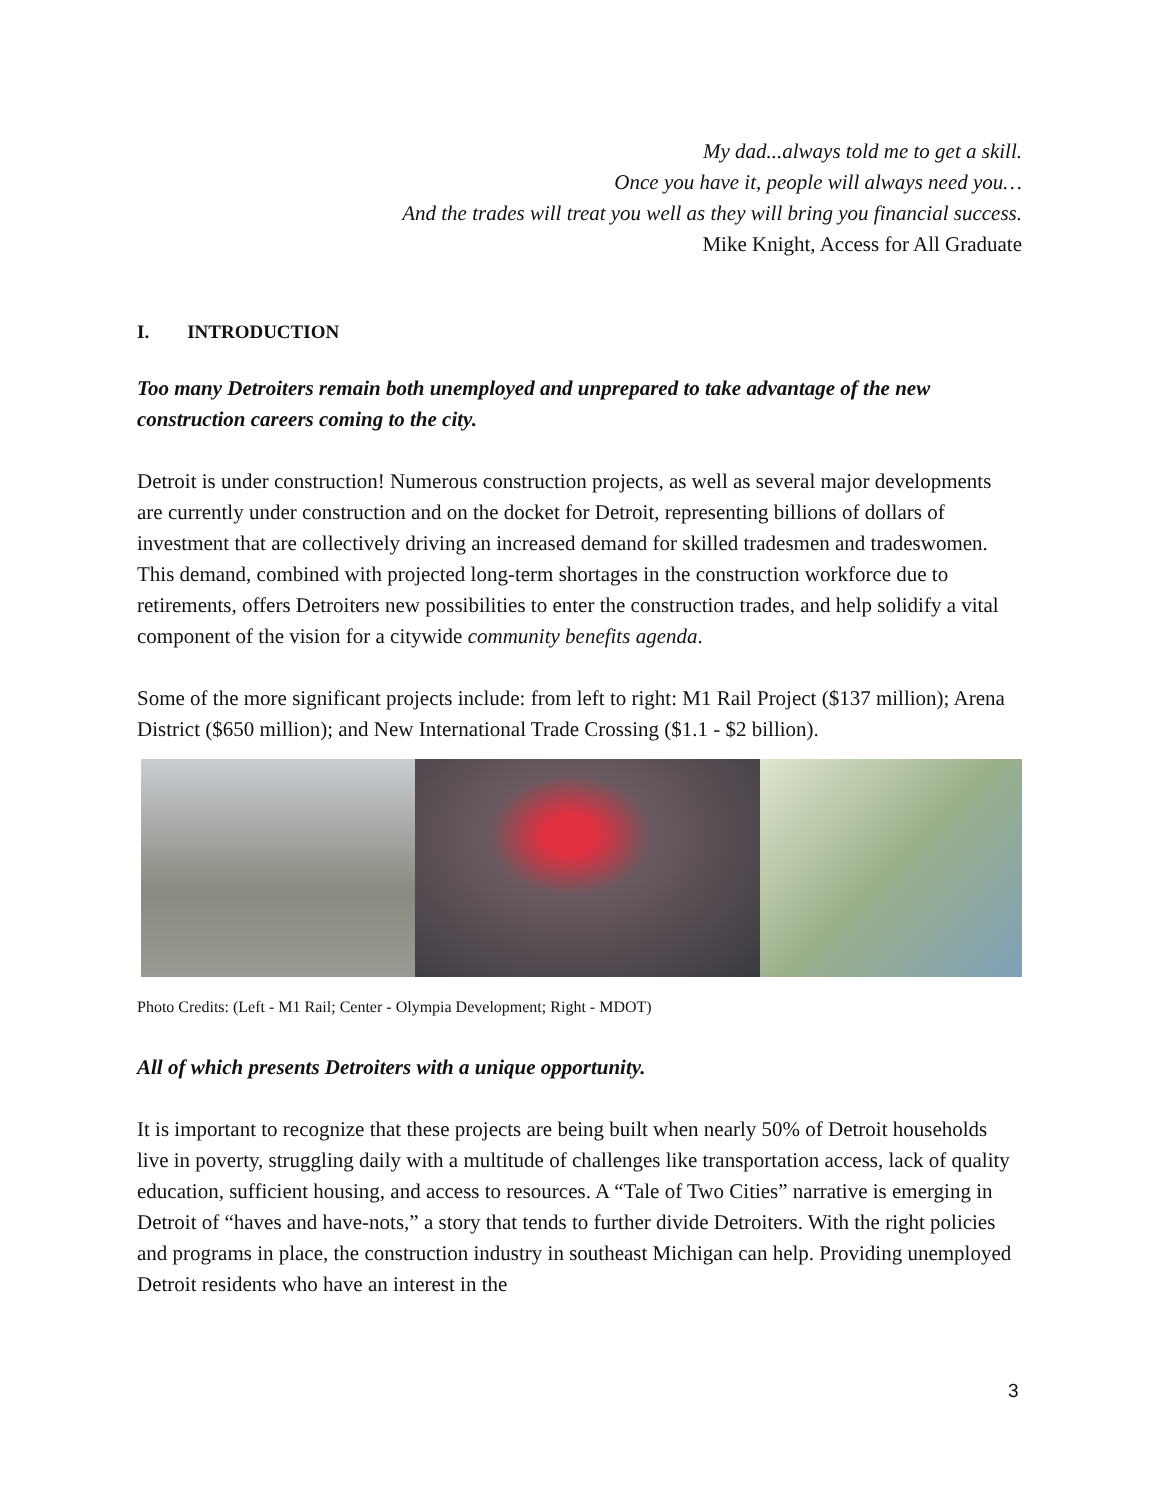My dad...always told me to get a skill.
Once you have it, people will always need you…
And the trades will treat you well as they will bring you financial success.
Mike Knight, Access for All Graduate
I. INTRODUCTION
Too many Detroiters remain both unemployed and unprepared to take advantage of the new construction careers coming to the city.
Detroit is under construction! Numerous construction projects, as well as several major developments are currently under construction and on the docket for Detroit, representing billions of dollars of investment that are collectively driving an increased demand for skilled tradesmen and tradeswomen. This demand, combined with projected long-term shortages in the construction workforce due to retirements, offers Detroiters new possibilities to enter the construction trades, and help solidify a vital component of the vision for a citywide community benefits agenda.
Some of the more significant projects include: from left to right: M1 Rail Project ($137 million); Arena District ($650 million); and New International Trade Crossing ($1.1 - $2 billion).
Photo Credits: (Left - M1 Rail; Center - Olympia Development; Right - MDOT)
All of which presents Detroiters with a unique opportunity.
It is important to recognize that these projects are being built when nearly 50% of Detroit households live in poverty, struggling daily with a multitude of challenges like transportation access, lack of quality education, sufficient housing, and access to resources. A “Tale of Two Cities” narrative is emerging in Detroit of “haves and have-nots,” a story that tends to further divide Detroiters. With the right policies and programs in place, the construction industry in southeast Michigan can help. Providing unemployed Detroit residents who have an interest in the
3